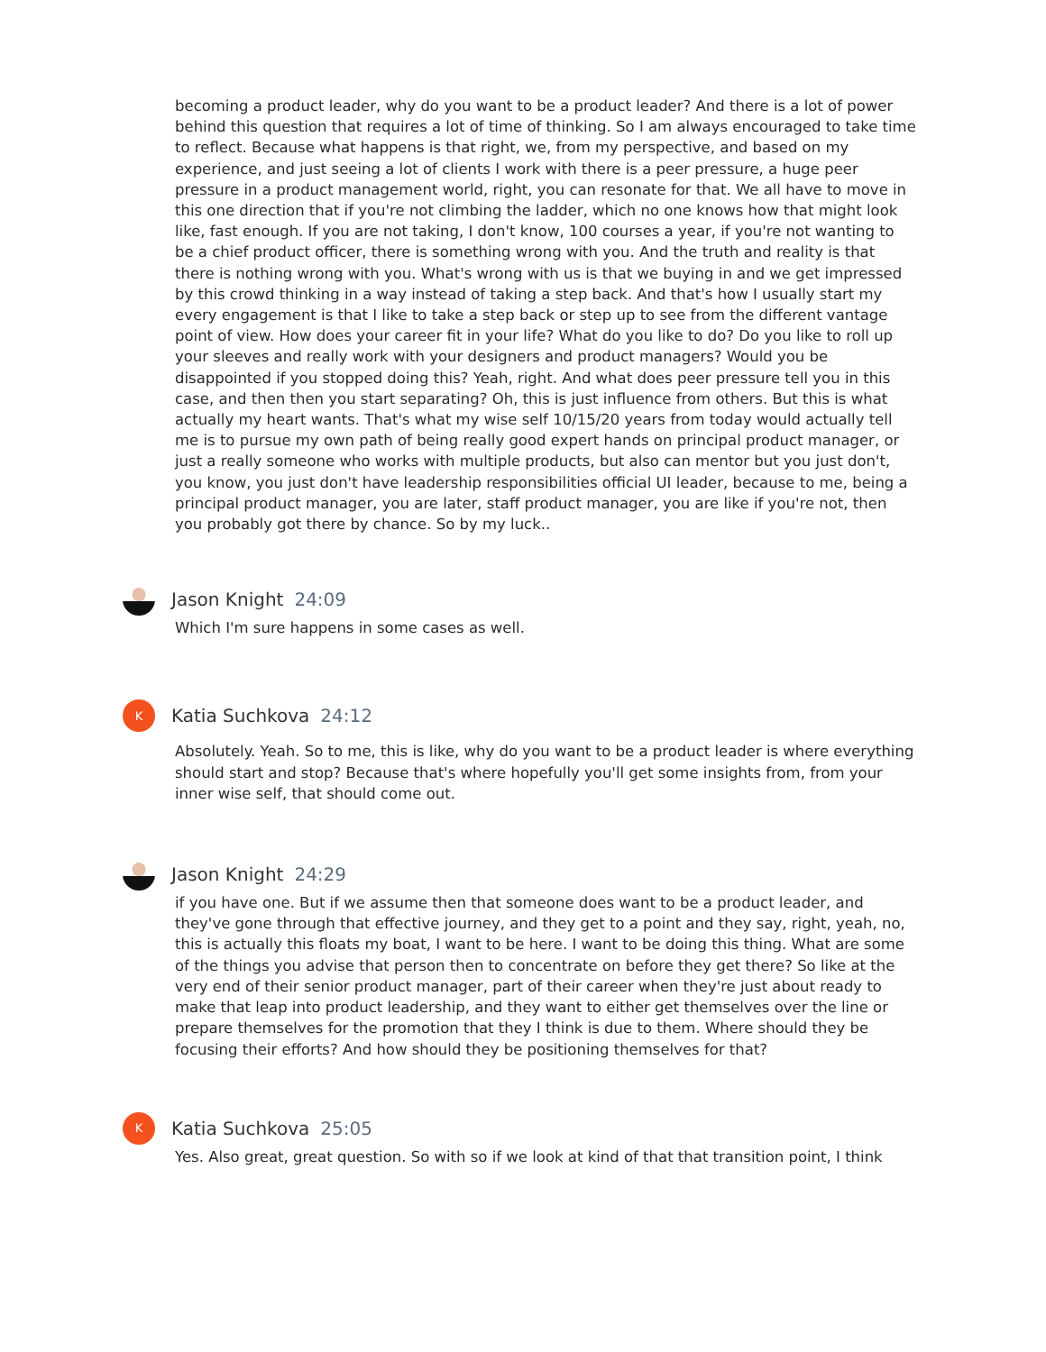becoming a product leader, why do you want to be a product leader? And there is a lot of power behind this question that requires a lot of time of thinking. So I am always encouraged to take time to reflect. Because what happens is that right, we, from my perspective, and based on my experience, and just seeing a lot of clients I work with there is a peer pressure, a huge peer pressure in a product management world, right, you can resonate for that. We all have to move in this one direction that if you're not climbing the ladder, which no one knows how that might look like, fast enough. If you are not taking, I don't know, 100 courses a year, if you're not wanting to be a chief product officer, there is something wrong with you. And the truth and reality is that there is nothing wrong with you. What's wrong with us is that we buying in and we get impressed by this crowd thinking in a way instead of taking a step back. And that's how I usually start my every engagement is that I like to take a step back or step up to see from the different vantage point of view. How does your career fit in your life? What do you like to do? Do you like to roll up your sleeves and really work with your designers and product managers? Would you be disappointed if you stopped doing this? Yeah, right. And what does peer pressure tell you in this case, and then then you start separating? Oh, this is just influence from others. But this is what actually my heart wants. That's what my wise self 10/15/20 years from today would actually tell me is to pursue my own path of being really good expert hands on principal product manager, or just a really someone who works with multiple products, but also can mentor but you just don't, you know, you just don't have leadership responsibilities official UI leader, because to me, being a principal product manager, you are later, staff product manager, you are like if you're not, then you probably got there by chance. So by my luck..
Jason Knight 24:09
Which I'm sure happens in some cases as well.
K
Katia Suchkova 24:12
Absolutely. Yeah. So to me, this is like, why do you want to be a product leader is where everything should start and stop? Because that's where hopefully you'll get some insights from, from your inner wise self, that should come out.
Jason Knight 24:29
if you have one. But if we assume then that someone does want to be a product leader, and they've gone through that effective journey, and they get to a point and they say, right, yeah, no, this is actually this floats my boat, I want to be here. I want to be doing this thing. What are some of the things you advise that person then to concentrate on before they get there? So like at the very end of their senior product manager, part of their career when they're just about ready to make that leap into product leadership, and they want to either get themselves over the line or prepare themselves for the promotion that they I think is due to them. Where should they be focusing their efforts? And how should they be positioning themselves for that?
K
Katia Suchkova 25:05
Yes. Also great, great question. So with so if we look at kind of that that transition point, I think